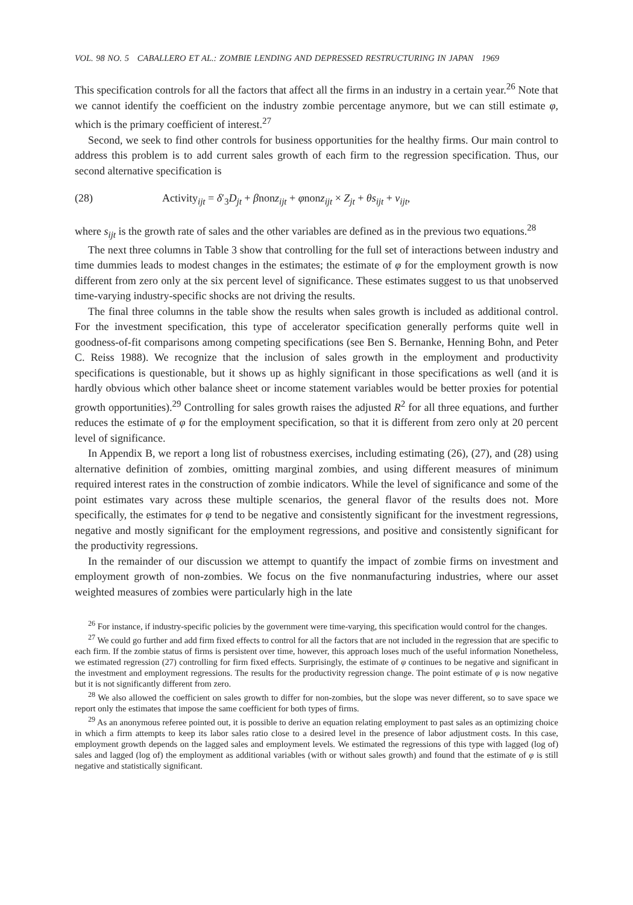VOL. 98 NO. 5 CABALLERO ET AL.: ZOMBIE LENDING AND DEPRESSED RESTRUCTURING IN JAPAN 1969
This specification controls for all the factors that affect all the firms in an industry in a certain year.<sup>26</sup> Note that we cannot identify the coefficient on the industry zombie percentage anymore, but we can still estimate φ, which is the primary coefficient of interest.<sup>27</sup>
Second, we seek to find other controls for business opportunities for the healthy firms. Our main control to address this problem is to add current sales growth of each firm to the regression specification. Thus, our second alternative specification is
(28) Activity<sub>ijt</sub> = δ′<sub>3</sub>D<sub>jt</sub> + βnonz<sub>ijt</sub> + φnonz<sub>ijt</sub> × Z<sub>jt</sub> + θs<sub>ijt</sub> + v<sub>ijt</sub>,
where s<sub>ijt</sub> is the growth rate of sales and the other variables are defined as in the previous two equations.<sup>28</sup>
The next three columns in Table 3 show that controlling for the full set of interactions between industry and time dummies leads to modest changes in the estimates; the estimate of φ for the employment growth is now different from zero only at the six percent level of significance. These estimates suggest to us that unobserved time-varying industry-specific shocks are not driving the results.
The final three columns in the table show the results when sales growth is included as additional control. For the investment specification, this type of accelerator specification generally performs quite well in goodness-of-fit comparisons among competing specifications (see Ben S. Bernanke, Henning Bohn, and Peter C. Reiss 1988). We recognize that the inclusion of sales growth in the employment and productivity specifications is questionable, but it shows up as highly significant in those specifications as well (and it is hardly obvious which other balance sheet or income statement variables would be better proxies for potential growth opportunities).<sup>29</sup> Controlling for sales growth raises the adjusted R<sup>2</sup> for all three equations, and further reduces the estimate of φ for the employment specification, so that it is different from zero only at 20 percent level of significance.
In Appendix B, we report a long list of robustness exercises, including estimating (26), (27), and (28) using alternative definition of zombies, omitting marginal zombies, and using different measures of minimum required interest rates in the construction of zombie indicators. While the level of significance and some of the point estimates vary across these multiple scenarios, the general flavor of the results does not. More specifically, the estimates for φ tend to be negative and consistently significant for the investment regressions, negative and mostly significant for the employment regressions, and positive and consistently significant for the productivity regressions.
In the remainder of our discussion we attempt to quantify the impact of zombie firms on investment and employment growth of non-zombies. We focus on the five nonmanufacturing industries, where our asset weighted measures of zombies were particularly high in the late
<sup>26</sup> For instance, if industry-specific policies by the government were time-varying, this specification would control for the changes.
<sup>27</sup> We could go further and add firm fixed effects to control for all the factors that are not included in the regression that are specific to each firm. If the zombie status of firms is persistent over time, however, this approach loses much of the useful information Nonetheless, we estimated regression (27) controlling for firm fixed effects. Surprisingly, the estimate of φ continues to be negative and significant in the investment and employment regressions. The results for the productivity regression change. The point estimate of φ is now negative but it is not significantly different from zero.
<sup>28</sup> We also allowed the coefficient on sales growth to differ for non-zombies, but the slope was never different, so to save space we report only the estimates that impose the same coefficient for both types of firms.
<sup>29</sup> As an anonymous referee pointed out, it is possible to derive an equation relating employment to past sales as an optimizing choice in which a firm attempts to keep its labor sales ratio close to a desired level in the presence of labor adjustment costs. In this case, employment growth depends on the lagged sales and employment levels. We estimated the regressions of this type with lagged (log of) sales and lagged (log of) the employment as additional variables (with or without sales growth) and found that the estimate of φ is still negative and statistically significant.